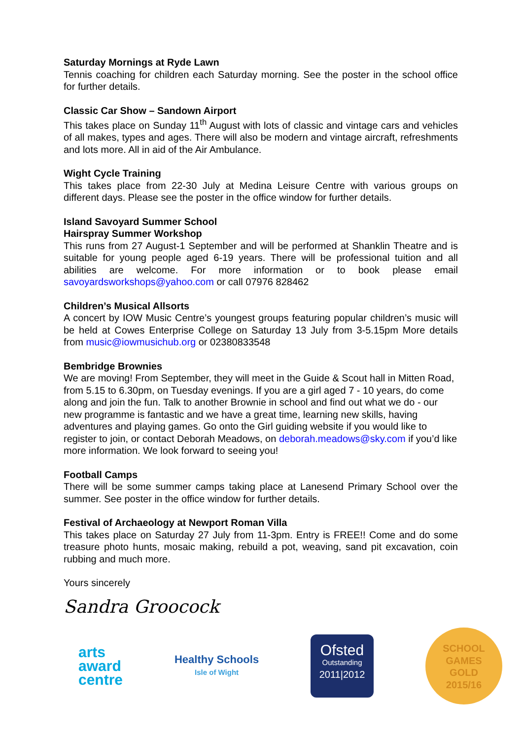Saturday Mornings at Ryde Lawn
Tennis coaching for children each Saturday morning. See the poster in the school office for further details.
Classic Car Show – Sandown Airport
This takes place on Sunday 11<sup>th</sup> August with lots of classic and vintage cars and vehicles of all makes, types and ages. There will also be modern and vintage aircraft, refreshments and lots more. All in aid of the Air Ambulance.
Wight Cycle Training
This takes place from 22-30 July at Medina Leisure Centre with various groups on different days. Please see the poster in the office window for further details.
Island Savoyard Summer School
Hairspray Summer Workshop
This runs from 27 August-1 September and will be performed at Shanklin Theatre and is suitable for young people aged 6-19 years. There will be professional tuition and all abilities are welcome. For more information or to book please email savoyardsworkshops@yahoo.com or call 07976 828462
Children’s Musical Allsorts
A concert by IOW Music Centre’s youngest groups featuring popular children’s music will be held at Cowes Enterprise College on Saturday 13 July from 3-5.15pm More details from music@iowmusichub.org or 02380833548
Bembridge Brownies
We are moving! From September, they will meet in the Guide & Scout hall in Mitten Road, from 5.15 to 6.30pm, on Tuesday evenings. If you are a girl aged 7 - 10 years, do come along and join the fun. Talk to another Brownie in school and find out what we do - our new programme is fantastic and we have a great time, learning new skills, having adventures and playing games. Go onto the Girl guiding website if you would like to register to join, or contact Deborah Meadows, on deborah.meadows@sky.com if you’d like more information. We look forward to seeing you!
Football Camps
There will be some summer camps taking place at Lanesend Primary School over the summer. See poster in the office window for further details.
Festival of Archaeology at Newport Roman Villa
This takes place on Saturday 27 July from 11-3pm. Entry is FREE!! Come and do some treasure photo hunts, mosaic making, rebuild a pot, weaving, sand pit excavation, coin rubbing and much more.
Yours sincerely
Sandra Groocock
arts
award
centre
Healthy Schools
Isle of Wight
Ofsted
Outstanding
2011|2012
SCHOOL
GAMES
GOLD
2015/16